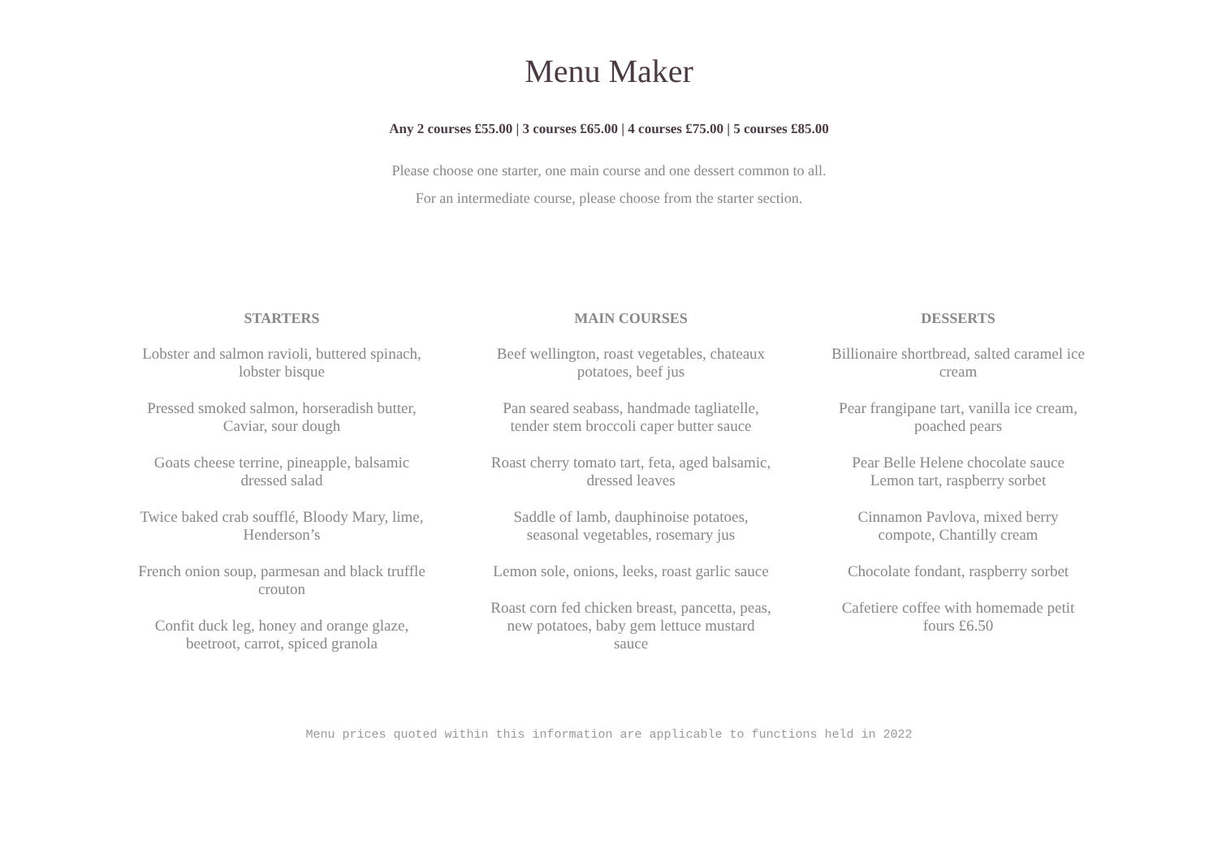Menu Maker
Any 2 courses £55.00 | 3 courses £65.00 | 4 courses £75.00 | 5 courses £85.00
Please choose one starter, one main course and one dessert common to all.
For an intermediate course, please choose from the starter section.
STARTERS
Lobster and salmon ravioli, buttered spinach,
lobster bisque
Pressed smoked salmon, horseradish butter,
Caviar, sour dough
Goats cheese terrine, pineapple, balsamic
dressed salad
Twice baked crab soufflé, Bloody Mary, lime,
Henderson’s
French onion soup, parmesan and black truffle
crouton
Confit duck leg, honey and orange glaze,
beetroot, carrot, spiced granola
MAIN COURSES
Beef wellington, roast vegetables, chateaux
potatoes, beef jus
Pan seared seabass, handmade tagliatelle,
tender stem broccoli caper butter sauce
Roast cherry tomato tart, feta, aged balsamic,
dressed leaves
Saddle of lamb, dauphinoise potatoes,
seasonal vegetables, rosemary jus
Lemon sole, onions, leeks, roast garlic sauce
Roast corn fed chicken breast, pancetta, peas,
new potatoes, baby gem lettuce mustard
sauce
DESSERTS
Billionaire shortbread, salted caramel ice
cream
Pear frangipane tart, vanilla ice cream,
poached pears
Pear Belle Helene chocolate sauce
Lemon tart, raspberry sorbet
Cinnamon Pavlova, mixed berry
compote, Chantilly cream
Chocolate fondant, raspberry sorbet
Cafetiere coffee with homemade petit
fours £6.50
Menu prices quoted within this information are applicable to functions held in 2022